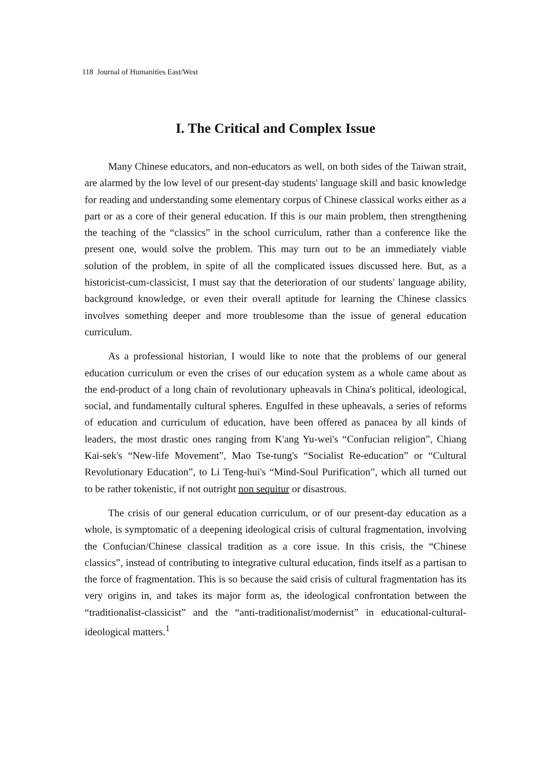118 Journal of Humanities East/West
I. The Critical and Complex Issue
Many Chinese educators, and non-educators as well, on both sides of the Taiwan strait, are alarmed by the low level of our present-day students' language skill and basic knowledge for reading and understanding some elementary corpus of Chinese classical works either as a part or as a core of their general education. If this is our main problem, then strengthening the teaching of the “classics” in the school curriculum, rather than a conference like the present one, would solve the problem. This may turn out to be an immediately viable solution of the problem, in spite of all the complicated issues discussed here. But, as a historicist-cum-classicist, I must say that the deterioration of our students' language ability, background knowledge, or even their overall aptitude for learning the Chinese classics involves something deeper and more troublesome than the issue of general education curriculum.
As a professional historian, I would like to note that the problems of our general education curriculum or even the crises of our education system as a whole came about as the end-product of a long chain of revolutionary upheavals in China's political, ideological, social, and fundamentally cultural spheres. Engulfed in these upheavals, a series of reforms of education and curriculum of education, have been offered as panacea by all kinds of leaders, the most drastic ones ranging from K'ang Yu-wei's “Confucian religion”, Chiang Kai-sek's “New-life Movement”, Mao Tse-tung's “Socialist Re-education” or “Cultural Revolutionary Education”, to Li Teng-hui's “Mind-Soul Purification”, which all turned out to be rather tokenistic, if not outright non sequitur or disastrous.
The crisis of our general education curriculum, or of our present-day education as a whole, is symptomatic of a deepening ideological crisis of cultural fragmentation, involving the Confucian/Chinese classical tradition as a core issue. In this crisis, the “Chinese classics”, instead of contributing to integrative cultural education, finds itself as a partisan to the force of fragmentation. This is so because the said crisis of cultural fragmentation has its very origins in, and takes its major form as, the ideological confrontation between the “traditionalist-classicist” and the “anti-traditionalist/modernist” in educational-cultural-ideological matters.<sup>1</sup>